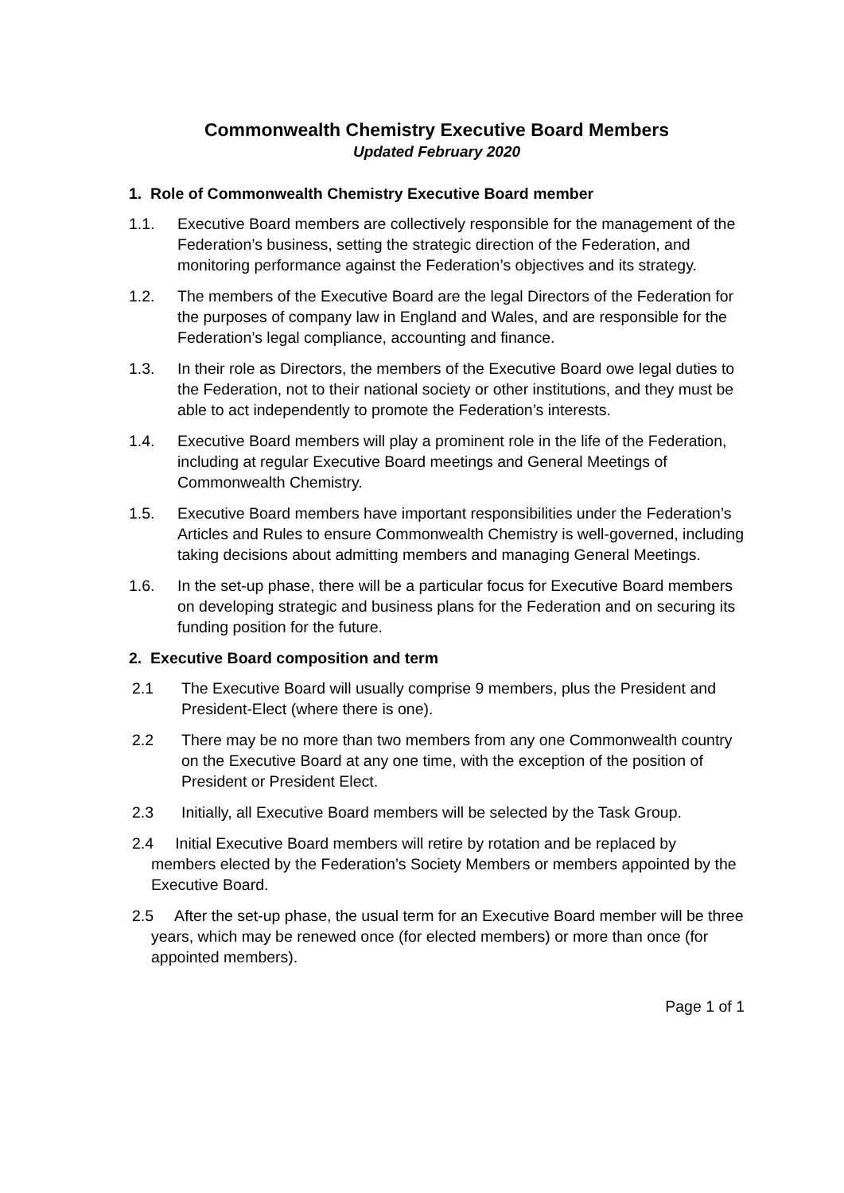Commonwealth Chemistry Executive Board Members
Updated February 2020
1. Role of Commonwealth Chemistry Executive Board member
1.1. Executive Board members are collectively responsible for the management of the Federation’s business, setting the strategic direction of the Federation, and monitoring performance against the Federation’s objectives and its strategy.
1.2. The members of the Executive Board are the legal Directors of the Federation for the purposes of company law in England and Wales, and are responsible for the Federation’s legal compliance, accounting and finance.
1.3. In their role as Directors, the members of the Executive Board owe legal duties to the Federation, not to their national society or other institutions, and they must be able to act independently to promote the Federation’s interests.
1.4. Executive Board members will play a prominent role in the life of the Federation, including at regular Executive Board meetings and General Meetings of Commonwealth Chemistry.
1.5. Executive Board members have important responsibilities under the Federation’s Articles and Rules to ensure Commonwealth Chemistry is well-governed, including taking decisions about admitting members and managing General Meetings.
1.6. In the set-up phase, there will be a particular focus for Executive Board members on developing strategic and business plans for the Federation and on securing its funding position for the future.
2. Executive Board composition and term
2.1 The Executive Board will usually comprise 9 members, plus the President and President-Elect (where there is one).
2.2 There may be no more than two members from any one Commonwealth country on the Executive Board at any one time, with the exception of the position of President or President Elect.
2.3 Initially, all Executive Board members will be selected by the Task Group.
2.4 Initial Executive Board members will retire by rotation and be replaced by members elected by the Federation’s Society Members or members appointed by the Executive Board.
2.5 After the set-up phase, the usual term for an Executive Board member will be three years, which may be renewed once (for elected members) or more than once (for appointed members).
Page 1 of 1